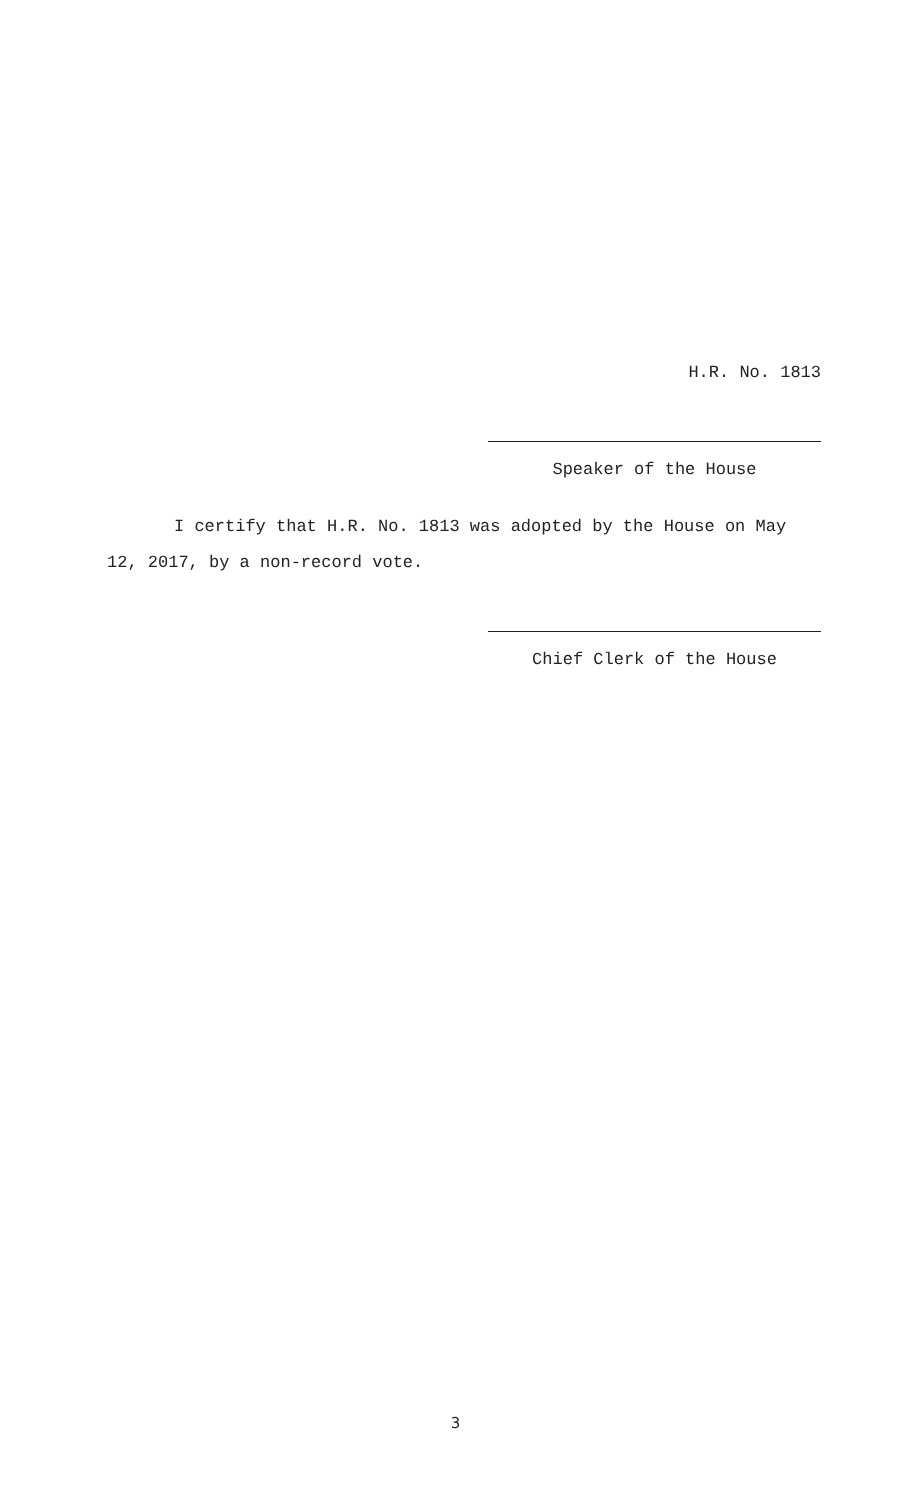H.R. No. 1813
Speaker of the House
I certify that H.R. No. 1813 was adopted by the House on May 12, 2017, by a non-record vote.
Chief Clerk of the House
3